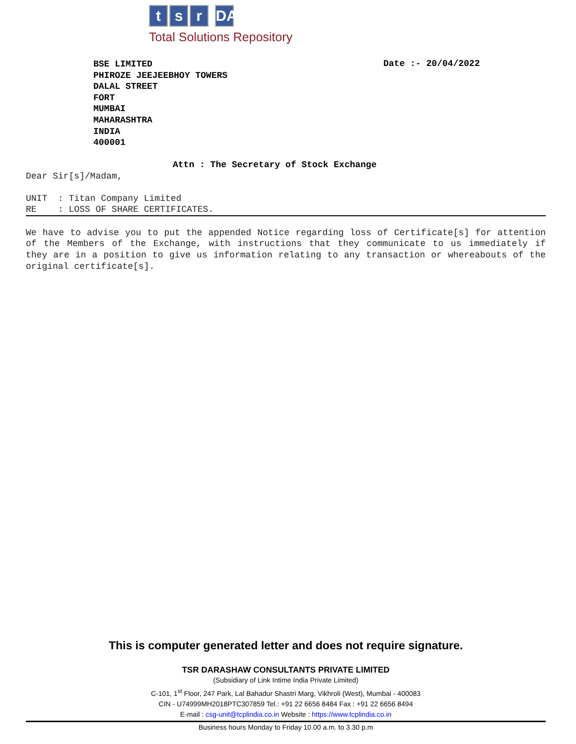t s r DARASHAW
Total Solutions Repository
BSE LIMITED
PHIROZE JEEJEEBHOY TOWERS
DALAL STREET
FORT
MUMBAI
MAHARASHTRA
INDIA
400001
Date :- 20/04/2022
Attn : The Secretary of Stock Exchange
Dear Sir[s]/Madam,
UNIT : Titan Company Limited RE : LOSS OF SHARE CERTIFICATES.
We have to advise you to put the appended Notice regarding loss of Certificate[s] for attention of the Members of the Exchange, with instructions that they communicate to us immediately if they are in a position to give us information relating to any transaction or whereabouts of the original certificate[s].
This is computer generated letter and does not require signature.
TSR DARASHAW CONSULTANTS PRIVATE LIMITED
(Subsidiary of Link Intime India Private Limited)
C-101, 1<sup>st</sup> Floor, 247 Park, Lal Bahadur Shastri Marg, Vikhroli (West), Mumbai - 400083
CIN - U74999MH2018PTC307859 Tel.: +91 22 6656 8484 Fax : +91 22 6656 8494
E-mail : csg-unit@tcplindia.co.in Website : https://www.tcplindia.co.in
Business hours Monday to Friday 10.00 a.m. to 3.30 p.m